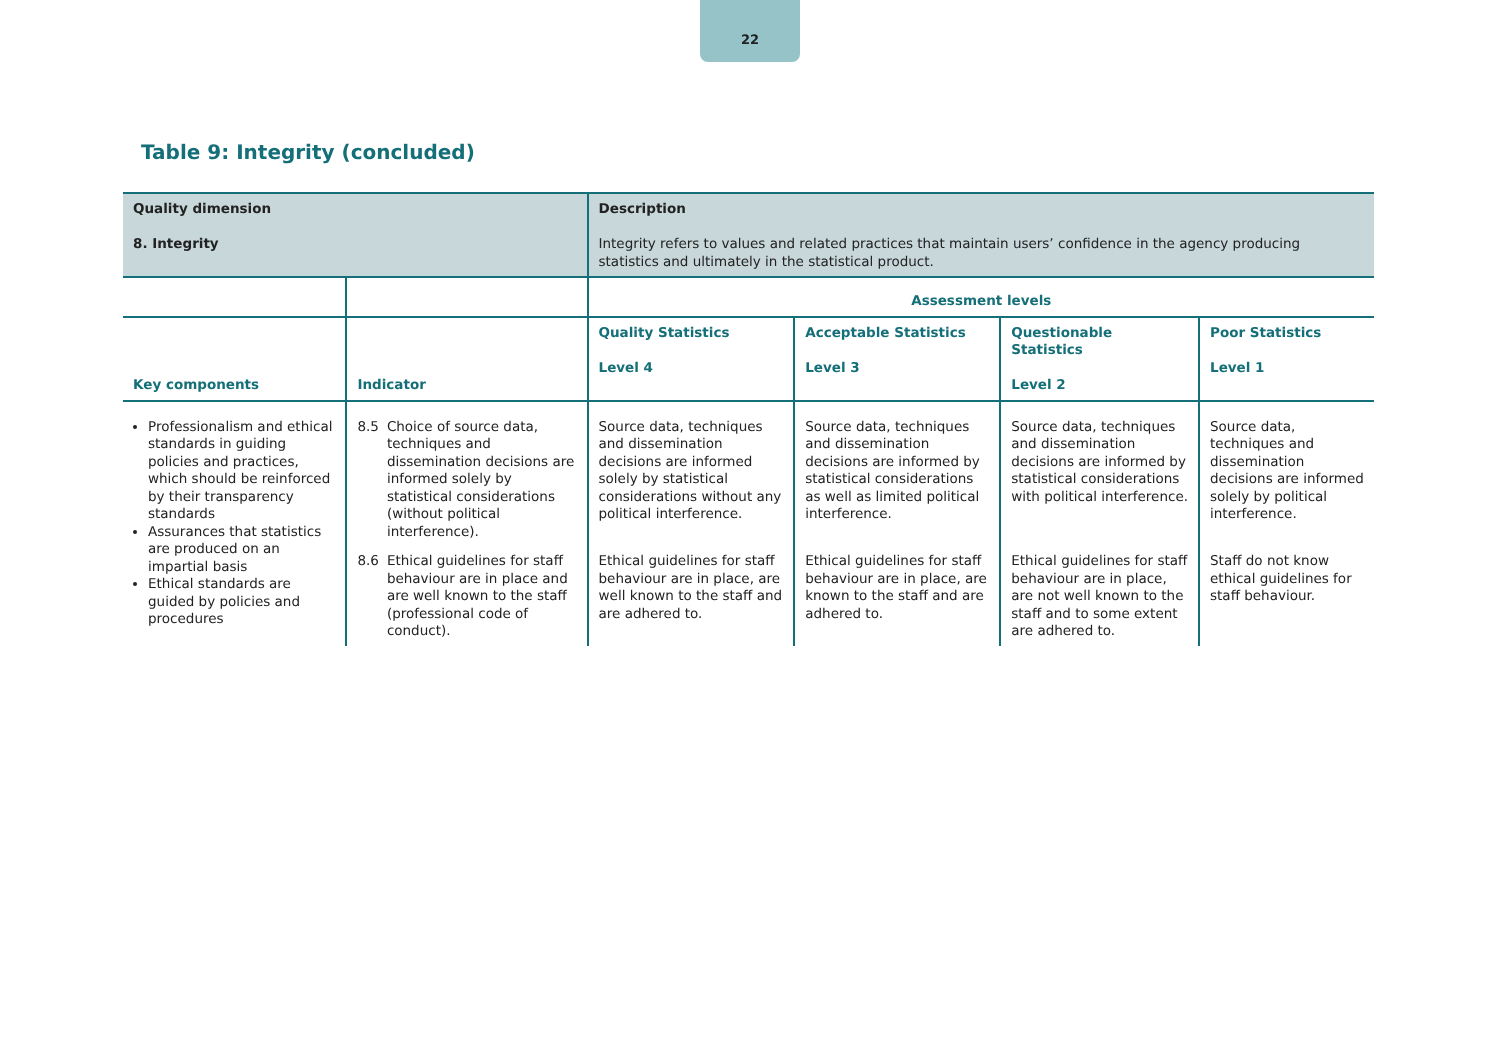22
Table 9: Integrity (concluded)
| Quality dimension 8. Integrity | | Description Integrity refers to values and related practices that maintain users’ confidence in the agency producing statistics and ultimately in the statistical product. | | | |
| | | Assessment levels | | | |
| Key components | Indicator | Quality Statistics Level 4 | Acceptable Statistics Level 3 | Questionable Statistics Level 2 | Poor Statistics Level 1 |
| Professionalism and ethical standards in guiding policies and practices, which should be reinforced by their transparency standards Assurances that statistics are produced on an impartial basis Ethical standards are guided by policies and procedures | 8.5 Choice of source data, techniques and dissemination decisions are informed solely by statistical considerations (without political interference). | Source data, techniques and dissemination decisions are informed solely by statistical considerations without any political interference. | Source data, techniques and dissemination decisions are informed by statistical considerations as well as limited political interference. | Source data, techniques and dissemination decisions are informed by statistical considerations with political interference. | Source data, techniques and dissemination decisions are informed solely by political interference. |
| | 8.6 Ethical guidelines for staff behaviour are in place and are well known to the staff (professional code of conduct). | Ethical guidelines for staff behaviour are in place, are well known to the staff and are adhered to. | Ethical guidelines for staff behaviour are in place, are known to the staff and are adhered to. | Ethical guidelines for staff behaviour are in place, are not well known to the staff and to some extent are adhered to. | Staff do not know ethical guidelines for staff behaviour. |